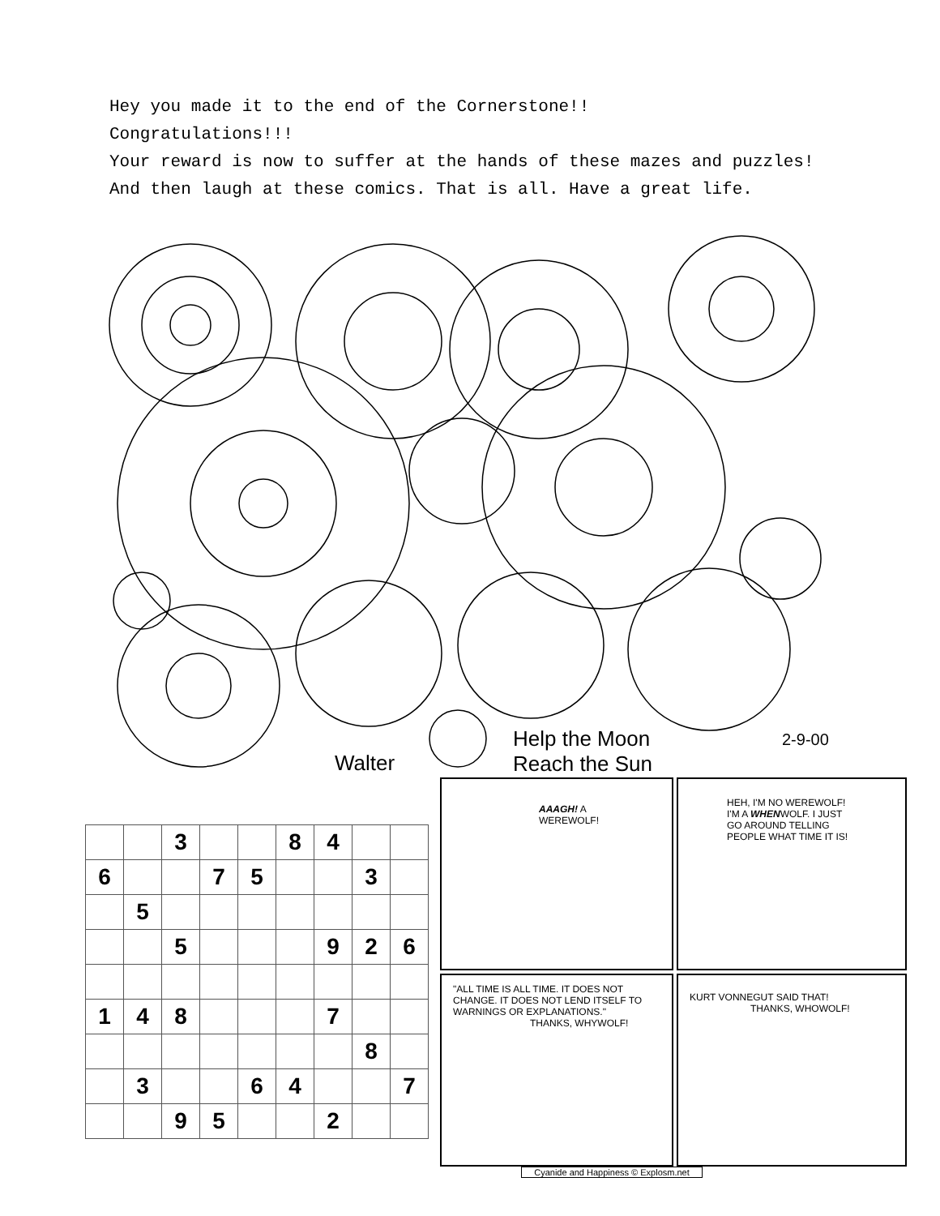Hey you made it to the end of the Cornerstone!!
Congratulations!!!
Your reward is now to suffer at the hands of these mazes and puzzles!
And then laugh at these comics. That is all. Have a great life.
Walter
Help the Moon
Reach the Sun
2-9-00
| | | 3 | | | 8 | 4 | | |
| 6 | | | 7 | 5 | | | 3 | |
| | 5 | | | | | | | |
| | | 5 | | | | 9 | 2 | 6 |
| 1 | 4 | 8 | | | | 7 | | |
| | | | | | | | 8 | |
| | 3 | | | 6 | 4 | | | 7 |
| | | 9 | 5 | | | 2 | | |
AAAGH! A
WEREWOLF!
HEH, I'M NO WEREWOLF!
I'M A WHENWOLF. I JUST
GO AROUND TELLING
PEOPLE WHAT TIME IT IS!
"ALL TIME IS ALL TIME. IT DOES NOT CHANGE. IT DOES NOT LEND ITSELF TO WARNINGS OR EXPLANATIONS."
THANKS, WHYWOLF!
KURT VONNEGUT SAID THAT!
THANKS, WHOWOLF!
Cyanide and Happiness © Explosm.net